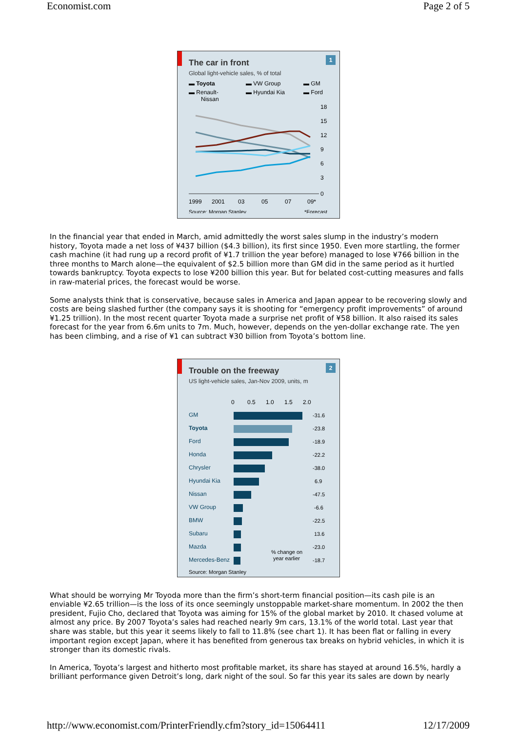Economist.com Page 2 of 5
1
The car in front
Global light-vehicle sales, % of total
▬ Toyota
▬ VW Group
▬ GM
▬ Renault-
Nissan
▬ Hyundai Kia
▬ Ford
18
15
12
9
6
3
0
1999
2001
03
05
07
09*
Source: Morgan Stanley
*Forecast
In the financial year that ended in March, amid admittedly the worst sales slump in the industry’s modern history, Toyota made a net loss of ¥437 billion ($4.3 billion), its first since 1950. Even more startling, the former cash machine (it had rung up a record profit of ¥1.7 trillion the year before) managed to lose ¥766 billion in the three months to March alone—the equivalent of $2.5 billion more than GM did in the same period as it hurtled towards bankruptcy. Toyota expects to lose ¥200 billion this year. But for belated cost-cutting measures and falls in raw-material prices, the forecast would be worse.
Some analysts think that is conservative, because sales in America and Japan appear to be recovering slowly and costs are being slashed further (the company says it is shooting for “emergency profit improvements” of around ¥1.25 trillion). In the most recent quarter Toyota made a surprise net profit of ¥58 billion. It also raised its sales forecast for the year from 6.6m units to 7m. Much, however, depends on the yen-dollar exchange rate. The yen has been climbing, and a rise of ¥1 can subtract ¥30 billion from Toyota’s bottom line.
2
Trouble on the freeway
US light-vehicle sales, Jan-Nov 2009, units, m
0
0.5
1.0
1.5
2.0
GM
Toyota
Ford
Honda
Chrysler
Hyundai Kia
Nissan
VW Group
BMW
Subaru
Mazda
Mercedes-Benz
-31.6
-23.8
-18.9
-22.2
-38.0
6.9
-47.5
-6.6
-22.5
13.6
-23.0
-18.7
% change on
year earlier
Source: Morgan Stanley
What should be worrying Mr Toyoda more than the firm’s short-term financial position—its cash pile is an enviable ¥2.65 trillion—is the loss of its once seemingly unstoppable market-share momentum. In 2002 the then president, Fujio Cho, declared that Toyota was aiming for 15% of the global market by 2010. It chased volume at almost any price. By 2007 Toyota’s sales had reached nearly 9m cars, 13.1% of the world total. Last year that share was stable, but this year it seems likely to fall to 11.8% (see chart 1). It has been flat or falling in every important region except Japan, where it has benefited from generous tax breaks on hybrid vehicles, in which it is stronger than its domestic rivals.
In America, Toyota’s largest and hitherto most profitable market, its share has stayed at around 16.5%, hardly a brilliant performance given Detroit’s long, dark night of the soul. So far this year its sales are down by nearly
http://www.economist.com/PrinterFriendly.cfm?story_id=15064411 12/17/2009